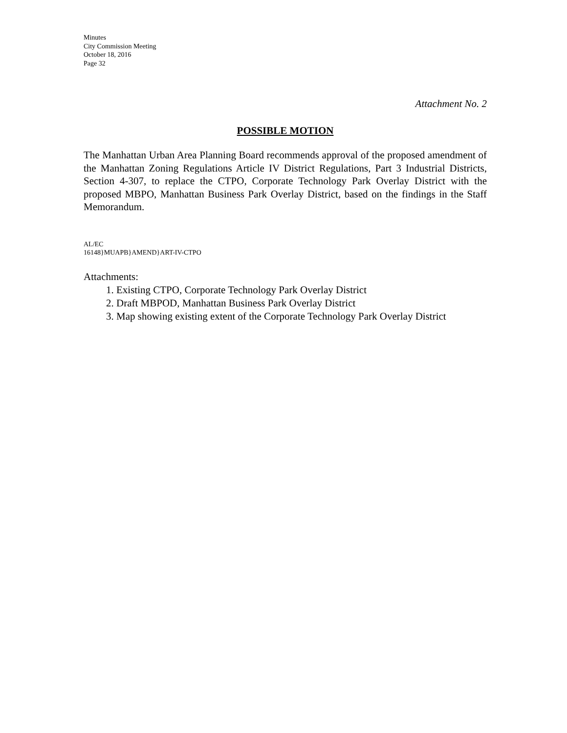Minutes
City Commission Meeting
October 18, 2016
Page 32
Attachment No. 2
POSSIBLE MOTION
The Manhattan Urban Area Planning Board recommends approval of the proposed amendment of the Manhattan Zoning Regulations Article IV District Regulations, Part 3 Industrial Districts, Section 4-307, to replace the CTPO, Corporate Technology Park Overlay District with the proposed MBPO, Manhattan Business Park Overlay District, based on the findings in the Staff Memorandum.
AL/EC
16148}MUAPB}AMEND}ART-IV-CTPO
Attachments:
1. Existing CTPO, Corporate Technology Park Overlay District
2. Draft MBPOD, Manhattan Business Park Overlay District
3. Map showing existing extent of the Corporate Technology Park Overlay District